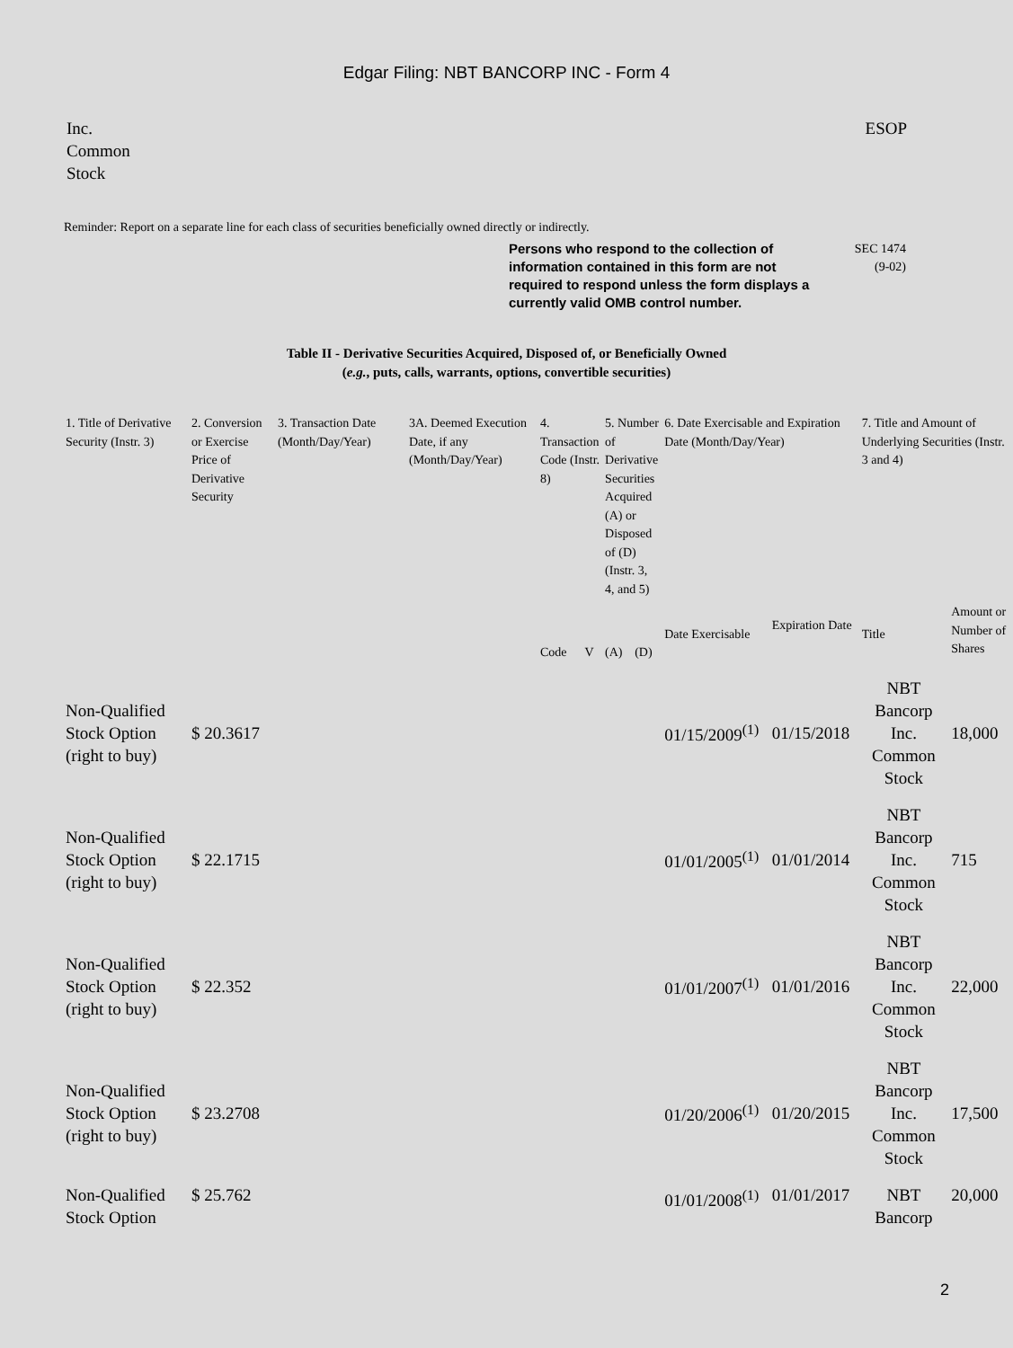Edgar Filing: NBT BANCORP INC - Form 4
Inc.
Common
Stock
ESOP
Reminder: Report on a separate line for each class of securities beneficially owned directly or indirectly.
Persons who respond to the collection of information contained in this form are not required to respond unless the form displays a currently valid OMB control number. SEC 1474
(9-02)
Table II - Derivative Securities Acquired, Disposed of, or Beneficially Owned
(e.g., puts, calls, warrants, options, convertible securities)
| 1. Title of Derivative Security (Instr. 3) | 2. Conversion or Exercise Price of Derivative Security | 3. Transaction Date (Month/Day/Year) | 3A. Deemed Execution Date, if any (Month/Day/Year) | 4. Transaction Code (Instr. 8) | | 5. Number of Derivative Securities Acquired (A) or Disposed of (D) (Instr. 3, 4, and 5) | | 6. Date Exercisable and Expiration Date (Month/Day/Year) | | 7. Title and Amount of Underlying Securities (Instr. 3 and 4) | |
| | | | | Code | V | (A) | (D) | Date Exercisable | Expiration Date | Title | Amount or Number of Shares |
| Non-Qualified Stock Option (right to buy) | $ 20.3617 | | | | | | | 01/15/2009<sup>(1)</sup> | 01/15/2018 | NBT Bancorp Inc. Common Stock | 18,000 |
| Non-Qualified Stock Option (right to buy) | $ 22.1715 | | | | | | | 01/01/2005<sup>(1)</sup> | 01/01/2014 | NBT Bancorp Inc. Common Stock | 715 |
| Non-Qualified Stock Option (right to buy) | $ 22.352 | | | | | | | 01/01/2007<sup>(1)</sup> | 01/01/2016 | NBT Bancorp Inc. Common Stock | 22,000 |
| Non-Qualified Stock Option (right to buy) | $ 23.2708 | | | | | | | 01/20/2006<sup>(1)</sup> | 01/20/2015 | NBT Bancorp Inc. Common Stock | 17,500 |
| Non-Qualified Stock Option | $ 25.762 | | | | | | | 01/01/2008<sup>(1)</sup> | 01/01/2017 | NBT Bancorp | 20,000 |
2